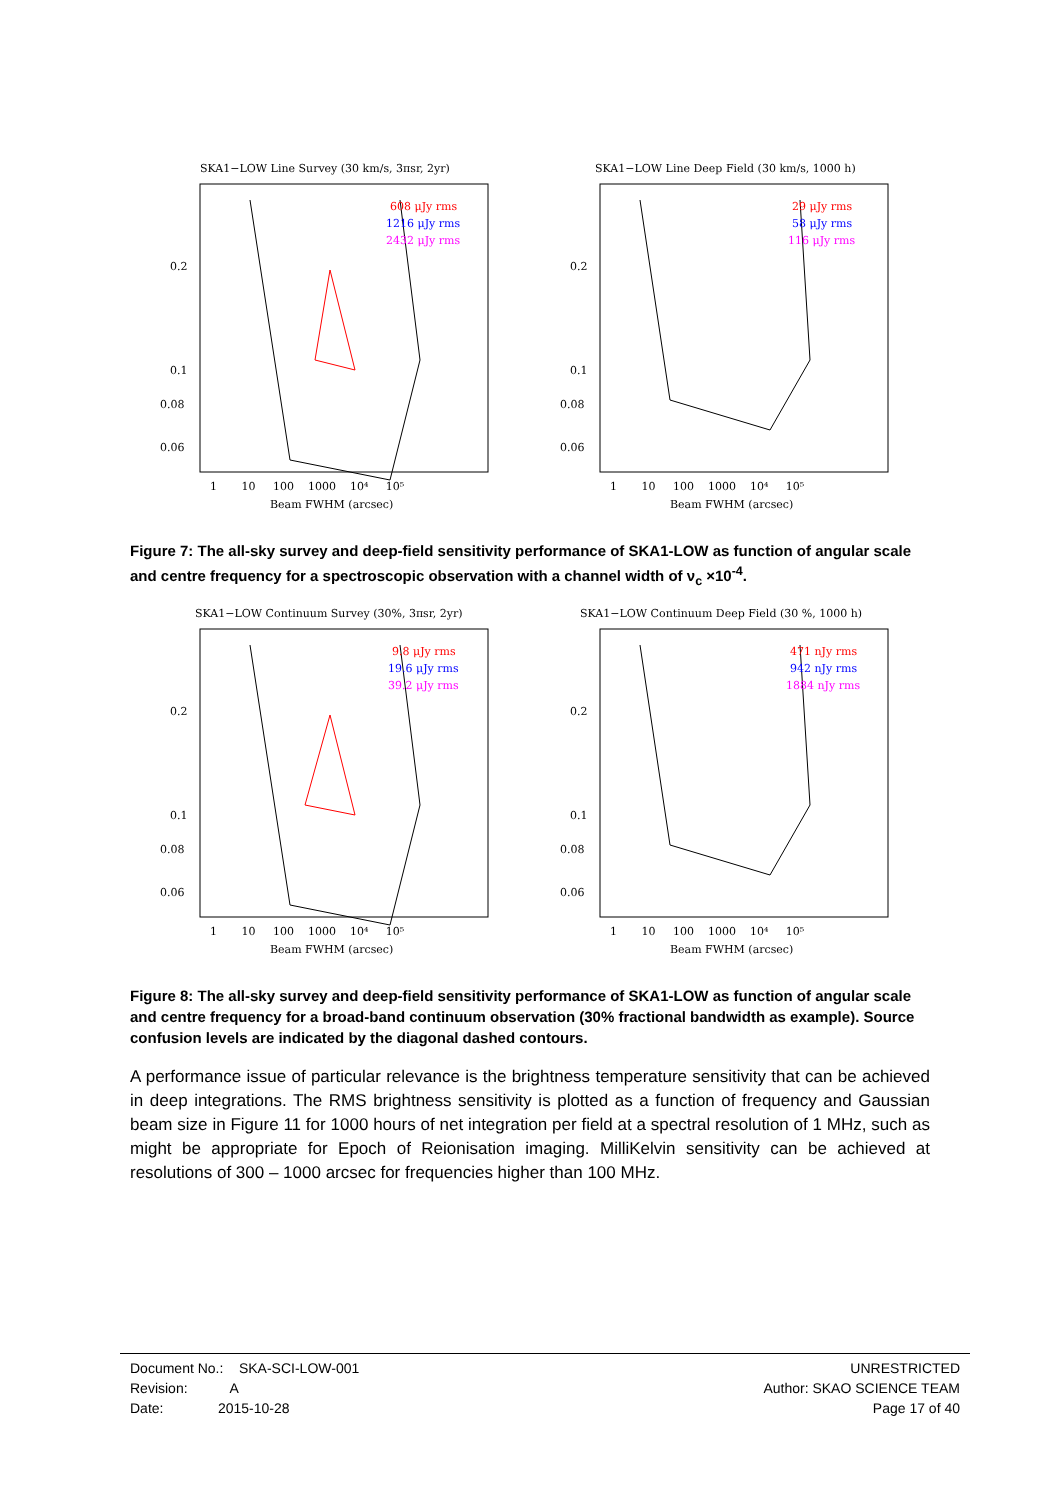SKA1−LOW Line Survey (30 km/s, 3πsr, 2yr)
608 μJy rms
1216 μJy rms
2432 μJy rms
0.2
0.1
0.08
0.06
1 10 100 1000 10⁴ 10⁵
Beam FWHM (arcsec)
SKA1−LOW Line Deep Field (30 km/s, 1000 h)
29 μJy rms
58 μJy rms
116 μJy rms
0.2
0.1
0.08
0.06
1 10 100 1000 10⁴ 10⁵
Beam FWHM (arcsec)
Figure 7: The all-sky survey and deep-field sensitivity performance of SKA1-LOW as function of angular scale and centre frequency for a spectroscopic observation with a channel width of ν<sub>c</sub> ×10<sup>-4</sup>.
SKA1−LOW Continuum Survey (30%, 3πsr, 2yr)
9.8 μJy rms
19.6 μJy rms
39.2 μJy rms
0.2
0.1
0.08
0.06
1 10 100 1000 10⁴ 10⁵
Beam FWHM (arcsec)
SKA1−LOW Continuum Deep Field (30 %, 1000 h)
471 nJy rms
942 nJy rms
1884 nJy rms
0.2
0.1
0.08
0.06
1 10 100 1000 10⁴ 10⁵
Beam FWHM (arcsec)
Figure 8: The all-sky survey and deep-field sensitivity performance of SKA1-LOW as function of angular scale and centre frequency for a broad-band continuum observation (30% fractional bandwidth as example). Source confusion levels are indicated by the diagonal dashed contours.
A performance issue of particular relevance is the brightness temperature sensitivity that can be achieved in deep integrations. The RMS brightness sensitivity is plotted as a function of frequency and Gaussian beam size in Figure 11 for 1000 hours of net integration per field at a spectral resolution of 1 MHz, such as might be appropriate for Epoch of Reionisation imaging. MilliKelvin sensitivity can be achieved at resolutions of 300 – 1000 arcsec for frequencies higher than 100 MHz.
Document No.: SKA-SCI-LOW-001
Revision: A
Date: 2015-10-28
UNRESTRICTED
Author: SKAO SCIENCE TEAM
Page 17 of 40